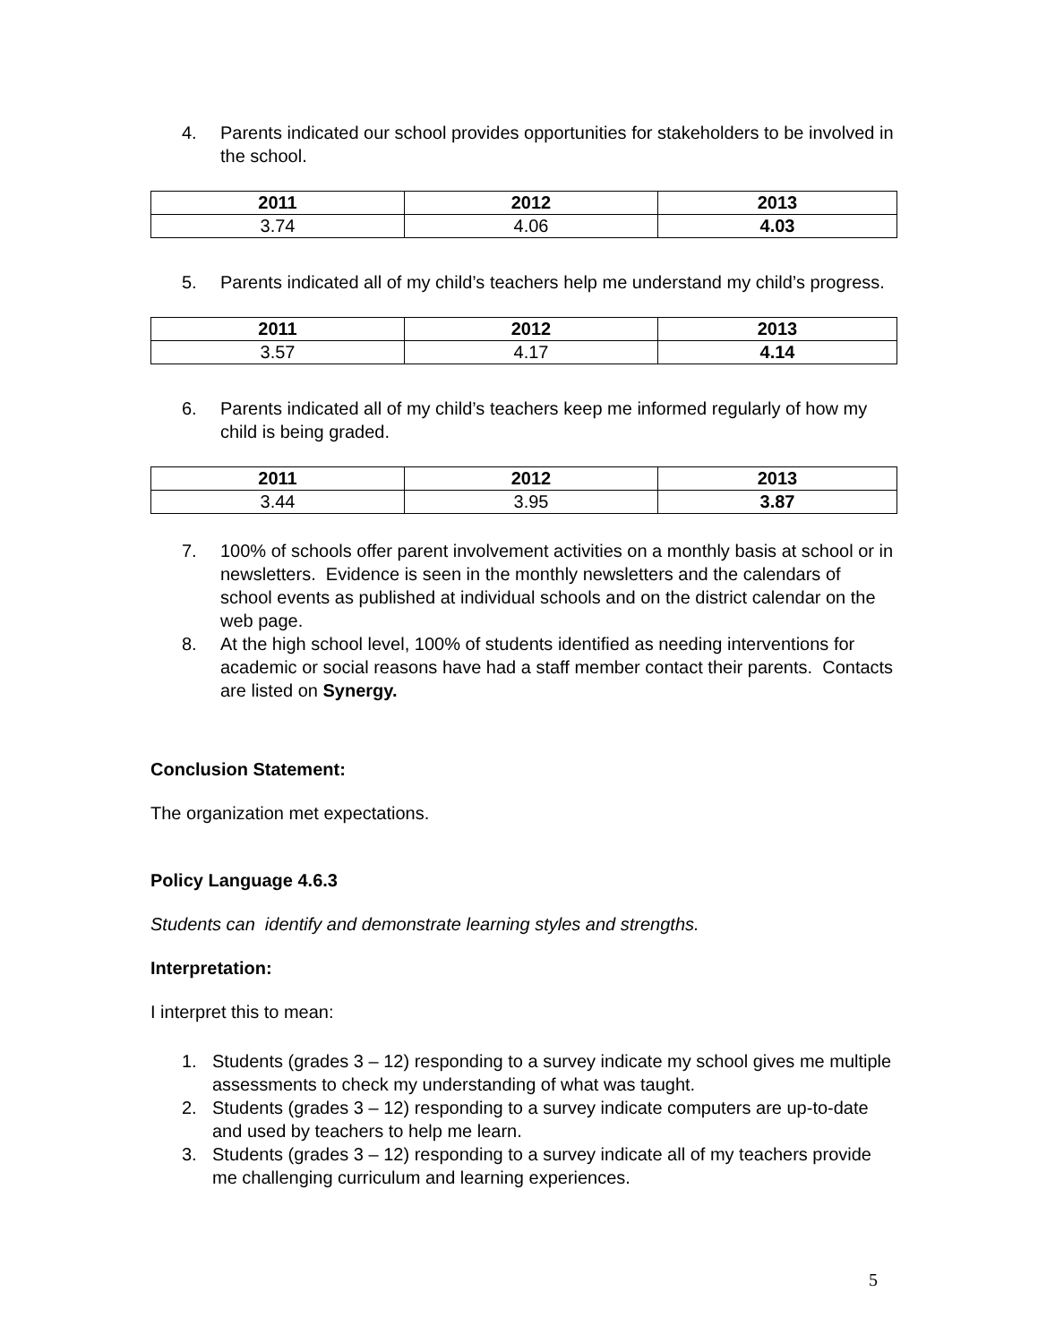4. Parents indicated our school provides opportunities for stakeholders to be involved in the school.
| 2011 | 2012 | 2013 |
| --- | --- | --- |
| 3.74 | 4.06 | 4.03 |
5. Parents indicated all of my child’s teachers help me understand my child’s progress.
| 2011 | 2012 | 2013 |
| --- | --- | --- |
| 3.57 | 4.17 | 4.14 |
6. Parents indicated all of my child’s teachers keep me informed regularly of how my child is being graded.
| 2011 | 2012 | 2013 |
| --- | --- | --- |
| 3.44 | 3.95 | 3.87 |
7. 100% of schools offer parent involvement activities on a monthly basis at school or in newsletters. Evidence is seen in the monthly newsletters and the calendars of school events as published at individual schools and on the district calendar on the web page.
8. At the high school level, 100% of students identified as needing interventions for academic or social reasons have had a staff member contact their parents. Contacts are listed on Synergy.
Conclusion Statement:
The organization met expectations.
Policy Language 4.6.3
Students can identify and demonstrate learning styles and strengths.
Interpretation:
I interpret this to mean:
1. Students (grades 3 – 12) responding to a survey indicate my school gives me multiple assessments to check my understanding of what was taught.
2. Students (grades 3 – 12) responding to a survey indicate computers are up-to-date and used by teachers to help me learn.
3. Students (grades 3 – 12) responding to a survey indicate all of my teachers provide me challenging curriculum and learning experiences.
5